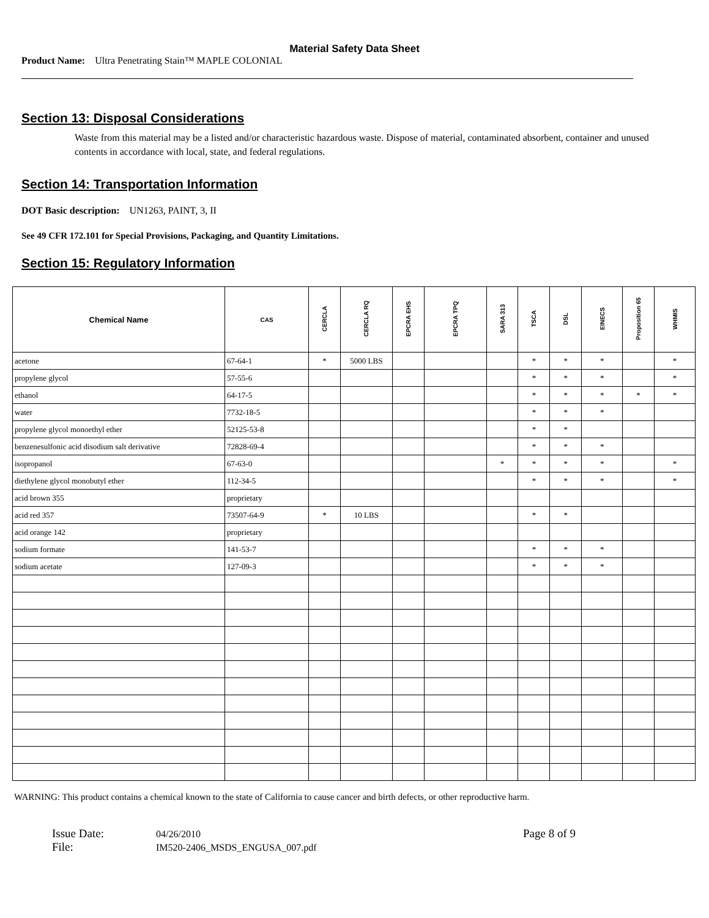Material Safety Data Sheet
Product Name: Ultra Penetrating Stain™ MAPLE COLONIAL
Section 13: Disposal Considerations
Waste from this material may be a listed and/or characteristic hazardous waste. Dispose of material, contaminated absorbent, container and unused contents in accordance with local, state, and federal regulations.
Section 14: Transportation Information
DOT Basic description: UN1263, PAINT, 3, II
See 49 CFR 172.101 for Special Provisions, Packaging, and Quantity Limitations.
Section 15: Regulatory Information
| Chemical Name | CAS | CERCLA | CERCLA RQ | EPCRA EHS | EPCRA TPQ | SARA 313 | TSCA | DSL | EINECS | Proposition 65 | WHMIS |
| --- | --- | --- | --- | --- | --- | --- | --- | --- | --- | --- | --- |
| acetone | 67-64-1 | * | 5000 LBS | | | | * | * | * | | * |
| propylene glycol | 57-55-6 | | | | | | * | * | * | | * |
| ethanol | 64-17-5 | | | | | | * | * | * | * | * |
| water | 7732-18-5 | | | | | | * | * | * | | |
| propylene glycol monoethyl ether | 52125-53-8 | | | | | | * | * | | | |
| benzenesulfonic acid disodium salt derivative | 72828-69-4 | | | | | | * | * | * | | |
| isopropanol | 67-63-0 | | | | | * | * | * | * | | * |
| diethylene glycol monobutyl ether | 112-34-5 | | | | | | * | * | * | | * |
| acid brown 355 | proprietary | | | | | | | | | | |
| acid red 357 | 73507-64-9 | * | 10 LBS | | | | * | * | | | |
| acid orange 142 | proprietary | | | | | | | | | | |
| sodium formate | 141-53-7 | | | | | | * | * | * | | |
| sodium acetate | 127-09-3 | | | | | | * | * | * | | |
WARNING: This product contains a chemical known to the state of California to cause cancer and birth defects, or other reproductive harm.
Issue Date:
File:
04/26/2010
IM520-2406_MSDS_ENGUSA_007.pdf
Page 8 of 9